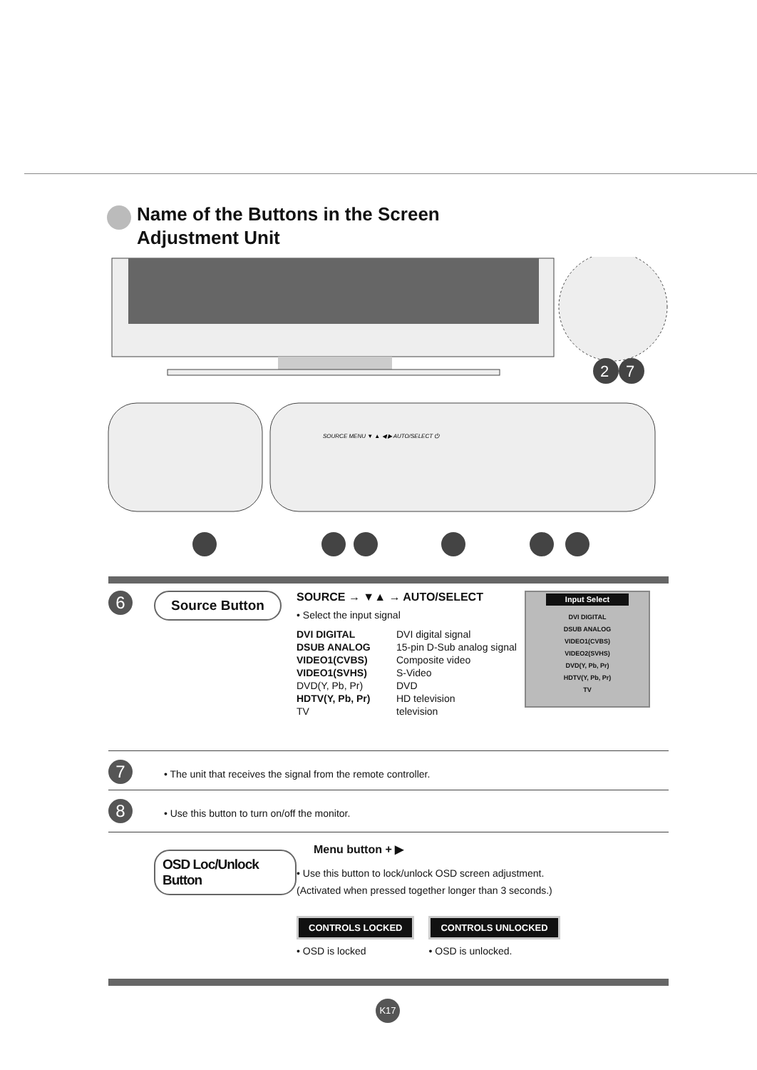Name of the Buttons in the Screen
Adjustment Unit
2
7
SOURCE MENU ▼ ▲ ◀ ▶ AUTO/SELECT ⏻
6
Source Button
SOURCE → ▼▲ → AUTO/SELECT
• Select the input signal
| DVI DIGITAL | DVI digital signal |
| DSUB ANALOG | 15-pin D-Sub analog signal |
| VIDEO1(CVBS) | Composite video |
| VIDEO1(SVHS) | S-Video |
| DVD(Y, Pb, Pr) | DVD |
| HDTV(Y, Pb, Pr) | HD television |
| TV | television |
Input Select
DVI DIGITAL
DSUB ANALOG
VIDEO1(CVBS)
VIDEO2(SVHS)
DVD(Y, Pb, Pr)
HDTV(Y, Pb, Pr)
TV
7 • The unit that receives the signal from the remote controller.
8 • Use this button to turn on/off the monitor.
OSD Loc/Unlock Button
Menu button + ▶
• Use this button to lock/unlock OSD screen adjustment.
(Activated when pressed together longer than 3 seconds.)
CONTROLS LOCKED
• OSD is locked
CONTROLS UNLOCKED
• OSD is unlocked.
K17